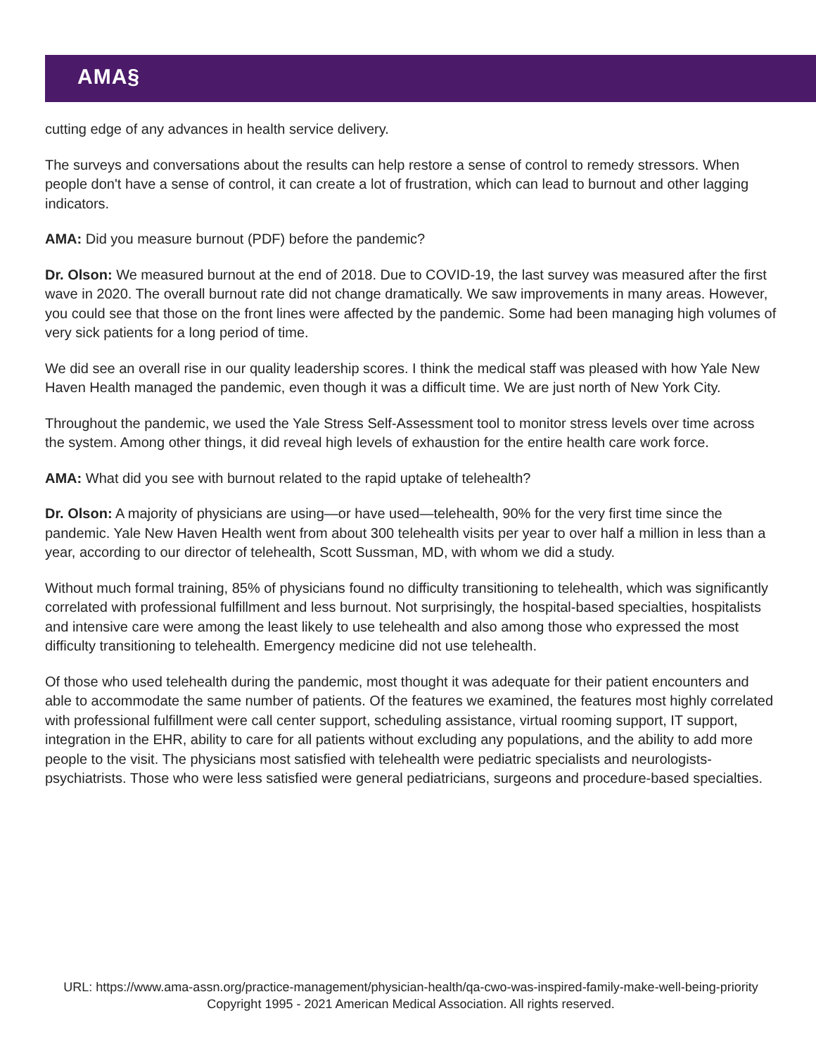AMA§
cutting edge of any advances in health service delivery.
The surveys and conversations about the results can help restore a sense of control to remedy stressors. When people don't have a sense of control, it can create a lot of frustration, which can lead to burnout and other lagging indicators.
AMA: Did you measure burnout (PDF) before the pandemic?
Dr. Olson: We measured burnout at the end of 2018. Due to COVID-19, the last survey was measured after the first wave in 2020. The overall burnout rate did not change dramatically. We saw improvements in many areas. However, you could see that those on the front lines were affected by the pandemic. Some had been managing high volumes of very sick patients for a long period of time.
We did see an overall rise in our quality leadership scores. I think the medical staff was pleased with how Yale New Haven Health managed the pandemic, even though it was a difficult time. We are just north of New York City.
Throughout the pandemic, we used the Yale Stress Self-Assessment tool to monitor stress levels over time across the system. Among other things, it did reveal high levels of exhaustion for the entire health care work force.
AMA: What did you see with burnout related to the rapid uptake of telehealth?
Dr. Olson: A majority of physicians are using—or have used—telehealth, 90% for the very first time since the pandemic. Yale New Haven Health went from about 300 telehealth visits per year to over half a million in less than a year, according to our director of telehealth, Scott Sussman, MD, with whom we did a study.
Without much formal training, 85% of physicians found no difficulty transitioning to telehealth, which was significantly correlated with professional fulfillment and less burnout. Not surprisingly, the hospital-based specialties, hospitalists and intensive care were among the least likely to use telehealth and also among those who expressed the most difficulty transitioning to telehealth. Emergency medicine did not use telehealth.
Of those who used telehealth during the pandemic, most thought it was adequate for their patient encounters and able to accommodate the same number of patients. Of the features we examined, the features most highly correlated with professional fulfillment were call center support, scheduling assistance, virtual rooming support, IT support, integration in the EHR, ability to care for all patients without excluding any populations, and the ability to add more people to the visit. The physicians most satisfied with telehealth were pediatric specialists and neurologists-psychiatrists. Those who were less satisfied were general pediatricians, surgeons and procedure-based specialties.
URL: https://www.ama-assn.org/practice-management/physician-health/qa-cwo-was-inspired-family-make-well-being-priority
Copyright 1995 - 2021 American Medical Association. All rights reserved.